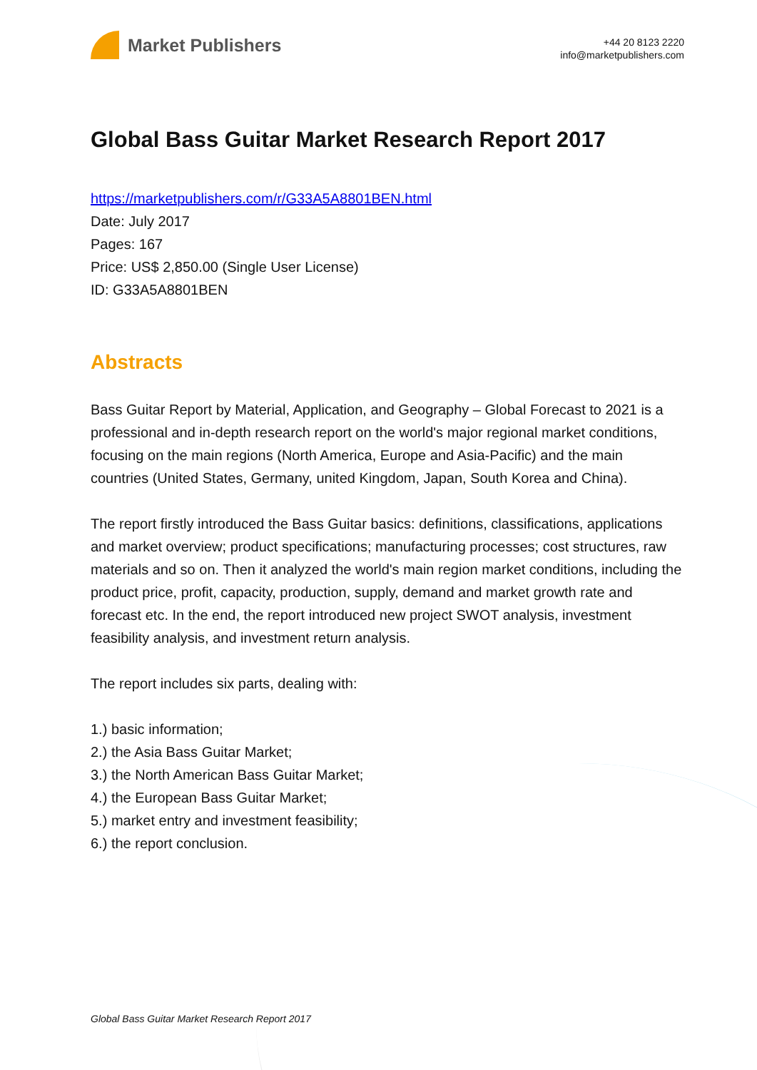Market Publishers
+44 20 8123 2220
info@marketpublishers.com
Global Bass Guitar Market Research Report 2017
https://marketpublishers.com/r/G33A5A8801BEN.html
Date: July 2017
Pages: 167
Price: US$ 2,850.00 (Single User License)
ID: G33A5A8801BEN
Abstracts
Bass Guitar Report by Material, Application, and Geography – Global Forecast to 2021 is a professional and in-depth research report on the world's major regional market conditions, focusing on the main regions (North America, Europe and Asia-Pacific) and the main countries (United States, Germany, united Kingdom, Japan, South Korea and China).
The report firstly introduced the Bass Guitar basics: definitions, classifications, applications and market overview; product specifications; manufacturing processes; cost structures, raw materials and so on. Then it analyzed the world's main region market conditions, including the product price, profit, capacity, production, supply, demand and market growth rate and forecast etc. In the end, the report introduced new project SWOT analysis, investment feasibility analysis, and investment return analysis.
The report includes six parts, dealing with:
1.) basic information;
2.) the Asia Bass Guitar Market;
3.) the North American Bass Guitar Market;
4.) the European Bass Guitar Market;
5.) market entry and investment feasibility;
6.) the report conclusion.
Global Bass Guitar Market Research Report 2017